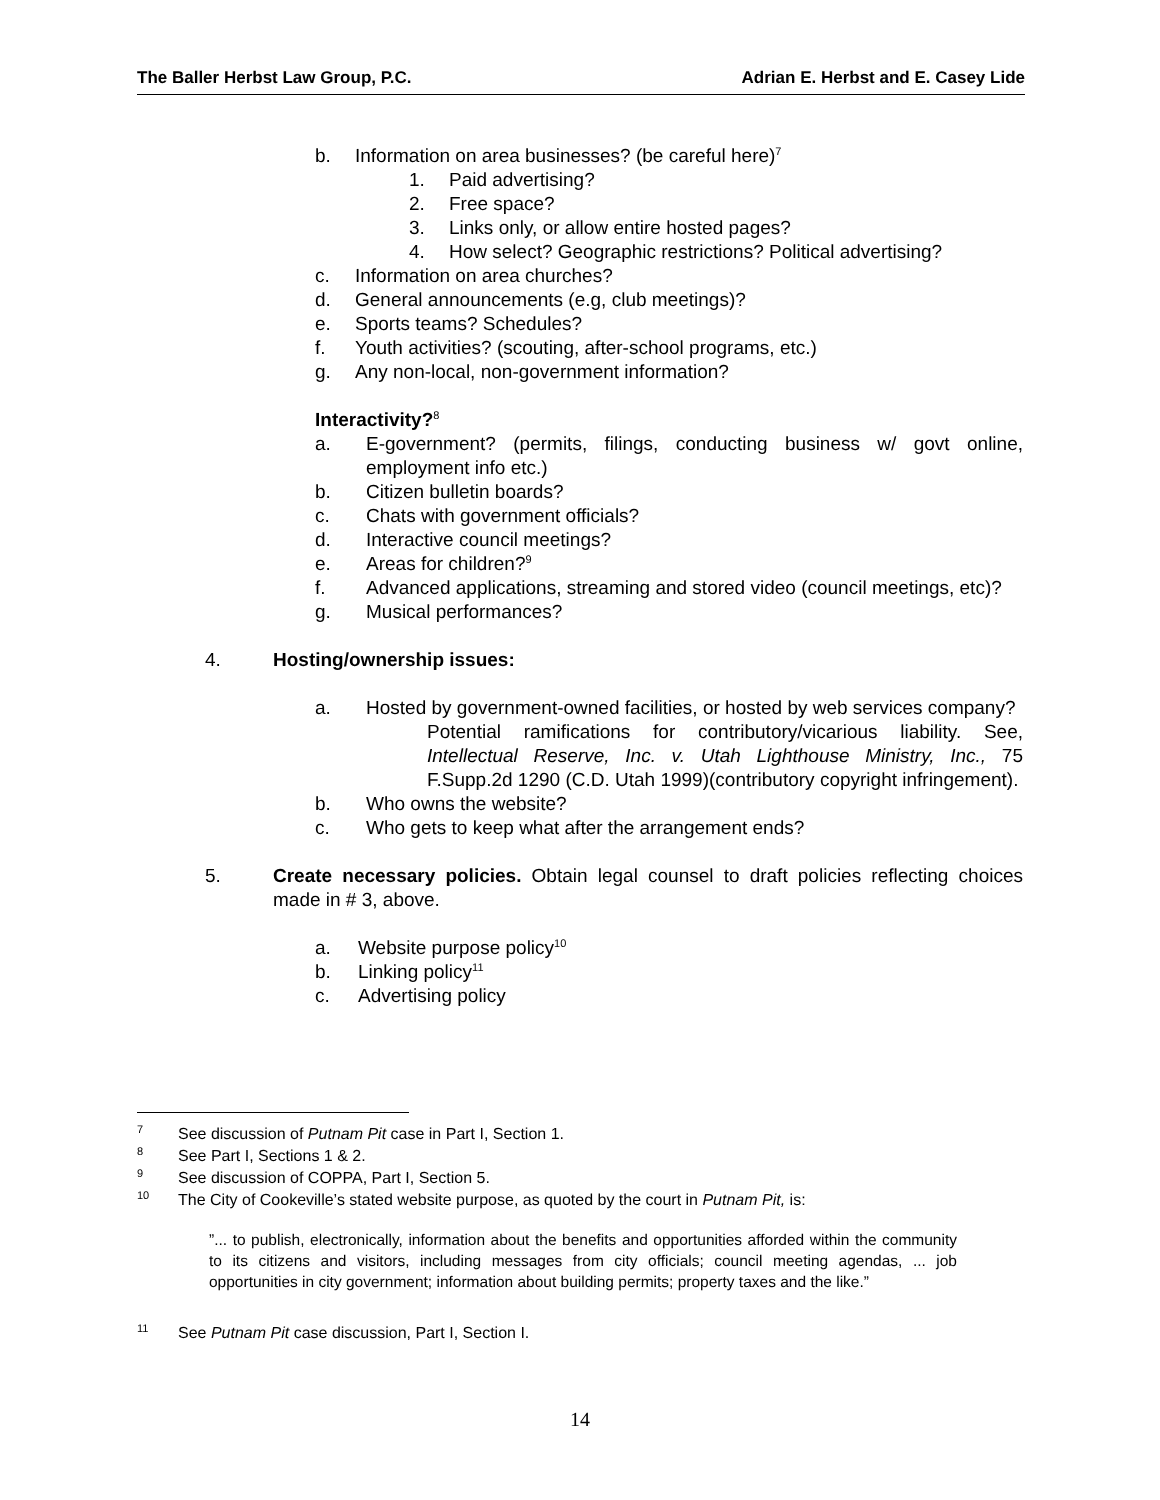The Baller Herbst Law Group, P.C. Adrian E. Herbst and E. Casey Lide
b. Information on area businesses? (be careful here)<sup>7</sup>
1. Paid advertising?
2. Free space?
3. Links only, or allow entire hosted pages?
4. How select? Geographic restrictions? Political advertising?
c. Information on area churches?
d. General announcements (e.g, club meetings)?
e. Sports teams? Schedules?
f. Youth activities? (scouting, after-school programs, etc.)
g. Any non-local, non-government information?
Interactivity?<sup>8</sup>
a. E-government? (permits, filings, conducting business w/ govt online, employment info etc.)
b. Citizen bulletin boards?
c. Chats with government officials?
d. Interactive council meetings?
e. Areas for children?<sup>9</sup>
f. Advanced applications, streaming and stored video (council meetings, etc)?
g. Musical performances?
4. Hosting/ownership issues:
a. Hosted by government-owned facilities, or hosted by web services company?
Potential ramifications for contributory/vicarious liability. See, Intellectual Reserve, Inc. v. Utah Lighthouse Ministry, Inc., 75 F.Supp.2d 1290 (C.D. Utah 1999)(contributory copyright infringement).
b. Who owns the website?
c. Who gets to keep what after the arrangement ends?
5. Create necessary policies. Obtain legal counsel to draft policies reflecting choices made in # 3, above.
a. Website purpose policy<sup>10</sup>
b. Linking policy<sup>11</sup>
c. Advertising policy
<sup>7</sup> See discussion of Putnam Pit case in Part I, Section 1.
<sup>8</sup> See Part I, Sections 1 & 2.
<sup>9</sup> See discussion of COPPA, Part I, Section 5.
<sup>10</sup> The City of Cookeville’s stated website purpose, as quoted by the court in Putnam Pit, is:
”... to publish, electronically, information about the benefits and opportunities afforded within the community to its citizens and visitors, including messages from city officials; council meeting agendas, ... job opportunities in city government; information about building permits; property taxes and the like.”
<sup>11</sup> See Putnam Pit case discussion, Part I, Section I.
14